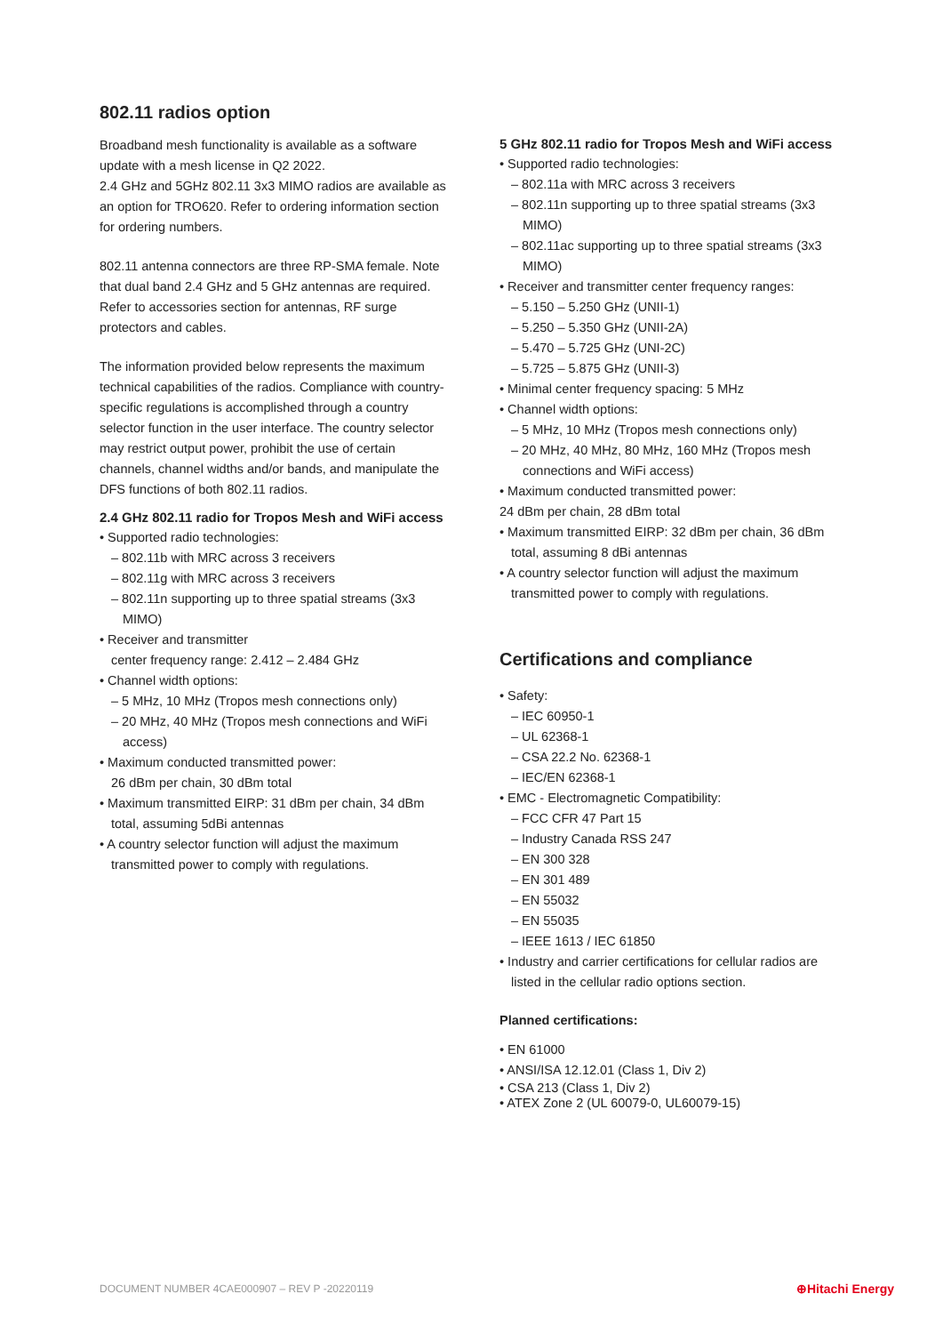802.11 radios option
Broadband mesh functionality is available as a software update with a mesh license in Q2 2022.
2.4 GHz and 5GHz 802.11 3x3 MIMO radios are available as an option for TRO620. Refer to ordering information section for ordering numbers.
802.11 antenna connectors are three RP-SMA female. Note that dual band 2.4 GHz and 5 GHz antennas are required. Refer to accessories section for antennas, RF surge protectors and cables.
The information provided below represents the maximum technical capabilities of the radios. Compliance with country-specific regulations is accomplished through a country selector function in the user interface. The country selector may restrict output power, prohibit the use of certain channels, channel widths and/or bands, and manipulate the DFS functions of both 802.11 radios.
2.4 GHz 802.11 radio for Tropos Mesh and WiFi access
• Supported radio technologies:
– 802.11b with MRC across 3 receivers
– 802.11g with MRC across 3 receivers
– 802.11n supporting up to three spatial streams (3x3 MIMO)
• Receiver and transmitter
center frequency range: 2.412 – 2.484 GHz
• Channel width options:
– 5 MHz, 10 MHz (Tropos mesh connections only)
– 20 MHz, 40 MHz (Tropos mesh connections and WiFi access)
• Maximum conducted transmitted power:
26 dBm per chain, 30 dBm total
• Maximum transmitted EIRP: 31 dBm per chain, 34 dBm total, assuming 5dBi antennas
• A country selector function will adjust the maximum transmitted power to comply with regulations.
5 GHz 802.11 radio for Tropos Mesh and WiFi access
• Supported radio technologies:
– 802.11a with MRC across 3 receivers
– 802.11n supporting up to three spatial streams (3x3 MIMO)
– 802.11ac supporting up to three spatial streams (3x3 MIMO)
• Receiver and transmitter center frequency ranges:
– 5.150 – 5.250 GHz (UNII-1)
– 5.250 – 5.350 GHz (UNII-2A)
– 5.470 – 5.725 GHz (UNI-2C)
– 5.725 – 5.875 GHz (UNII-3)
• Minimal center frequency spacing: 5 MHz
• Channel width options:
– 5 MHz, 10 MHz (Tropos mesh connections only)
– 20 MHz, 40 MHz, 80 MHz, 160 MHz (Tropos mesh connections and WiFi access)
• Maximum conducted transmitted power:
24 dBm per chain, 28 dBm total
• Maximum transmitted EIRP: 32 dBm per chain, 36 dBm total, assuming 8 dBi antennas
• A country selector function will adjust the maximum transmitted power to comply with regulations.
Certifications and compliance
• Safety:
– IEC 60950-1
– UL 62368-1
– CSA 22.2 No. 62368-1
– IEC/EN 62368-1
• EMC - Electromagnetic Compatibility:
– FCC CFR 47 Part 15
– Industry Canada RSS 247
– EN 300 328
– EN 301 489
– EN 55032
– EN 55035
– IEEE 1613 / IEC 61850
• Industry and carrier certifications for cellular radios are listed in the cellular radio options section.
Planned certifications:
• EN 61000
• ANSI/ISA 12.12.01 (Class 1, Div 2)
• CSA 213 (Class 1, Div 2)
• ATEX Zone 2 (UL 60079-0, UL60079-15)
DOCUMENT NUMBER 4CAE000907 – REV P -20220119 ⊕Hitachi Energy